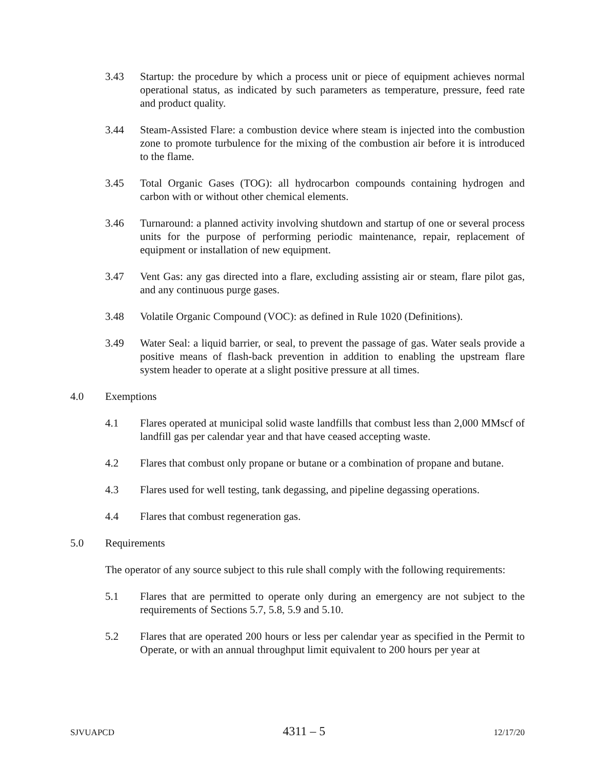3.43 Startup: the procedure by which a process unit or piece of equipment achieves normal operational status, as indicated by such parameters as temperature, pressure, feed rate and product quality.
3.44 Steam-Assisted Flare: a combustion device where steam is injected into the combustion zone to promote turbulence for the mixing of the combustion air before it is introduced to the flame.
3.45 Total Organic Gases (TOG): all hydrocarbon compounds containing hydrogen and carbon with or without other chemical elements.
3.46 Turnaround: a planned activity involving shutdown and startup of one or several process units for the purpose of performing periodic maintenance, repair, replacement of equipment or installation of new equipment.
3.47 Vent Gas: any gas directed into a flare, excluding assisting air or steam, flare pilot gas, and any continuous purge gases.
3.48 Volatile Organic Compound (VOC): as defined in Rule 1020 (Definitions).
3.49 Water Seal: a liquid barrier, or seal, to prevent the passage of gas. Water seals provide a positive means of flash-back prevention in addition to enabling the upstream flare system header to operate at a slight positive pressure at all times.
4.0 Exemptions
4.1 Flares operated at municipal solid waste landfills that combust less than 2,000 MMscf of landfill gas per calendar year and that have ceased accepting waste.
4.2 Flares that combust only propane or butane or a combination of propane and butane.
4.3 Flares used for well testing, tank degassing, and pipeline degassing operations.
4.4 Flares that combust regeneration gas.
5.0 Requirements
The operator of any source subject to this rule shall comply with the following requirements:
5.1 Flares that are permitted to operate only during an emergency are not subject to the requirements of Sections 5.7, 5.8, 5.9 and 5.10.
5.2 Flares that are operated 200 hours or less per calendar year as specified in the Permit to Operate, or with an annual throughput limit equivalent to 200 hours per year at
SJVUAPCD 4311 – 5 12/17/20